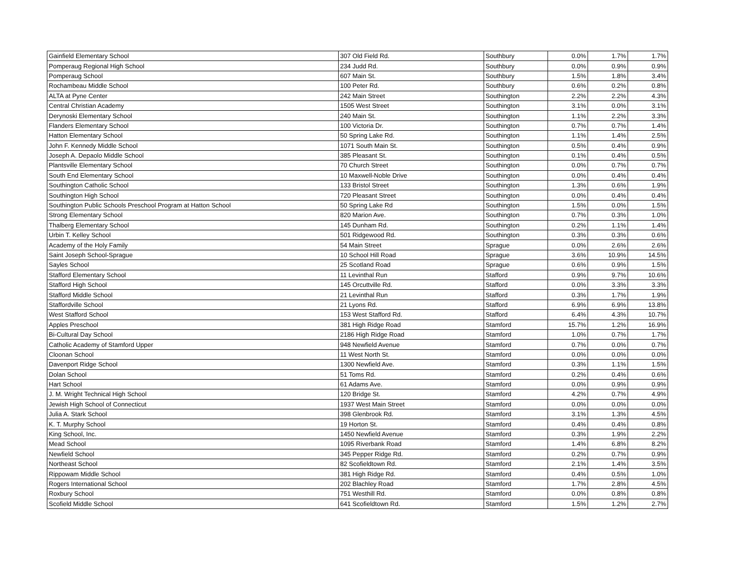| Gainfield Elementary School | 307 Old Field Rd. | Southbury | 0.0% | 1.7% | 1.7% |
| Pomperaug Regional High School | 234 Judd Rd. | Southbury | 0.0% | 0.9% | 0.9% |
| Pomperaug School | 607 Main St. | Southbury | 1.5% | 1.8% | 3.4% |
| Rochambeau Middle School | 100 Peter Rd. | Southbury | 0.6% | 0.2% | 0.8% |
| ALTA at Pyne Center | 242 Main Street | Southington | 2.2% | 2.2% | 4.3% |
| Central Christian Academy | 1505 West Street | Southington | 3.1% | 0.0% | 3.1% |
| Derynoski Elementary School | 240 Main St. | Southington | 1.1% | 2.2% | 3.3% |
| Flanders Elementary School | 100 Victoria Dr. | Southington | 0.7% | 0.7% | 1.4% |
| Hatton Elementary School | 50 Spring Lake Rd. | Southington | 1.1% | 1.4% | 2.5% |
| John F. Kennedy Middle School | 1071 South Main St. | Southington | 0.5% | 0.4% | 0.9% |
| Joseph A. Depaolo Middle School | 385 Pleasant St. | Southington | 0.1% | 0.4% | 0.5% |
| Plantsville Elementary School | 70 Church Street | Southington | 0.0% | 0.7% | 0.7% |
| South End Elementary School | 10 Maxwell-Noble Drive | Southington | 0.0% | 0.4% | 0.4% |
| Southington Catholic School | 133 Bristol Street | Southington | 1.3% | 0.6% | 1.9% |
| Southington High School | 720 Pleasant Street | Southington | 0.0% | 0.4% | 0.4% |
| Southington Public Schools Preschool Program at Hatton School | 50 Spring Lake Rd | Southington | 1.5% | 0.0% | 1.5% |
| Strong Elementary School | 820 Marion Ave. | Southington | 0.7% | 0.3% | 1.0% |
| Thalberg Elementary School | 145 Dunham Rd. | Southington | 0.2% | 1.1% | 1.4% |
| Urbin T. Kelley School | 501 Ridgewood Rd. | Southington | 0.3% | 0.3% | 0.6% |
| Academy of the Holy Family | 54 Main Street | Sprague | 0.0% | 2.6% | 2.6% |
| Saint Joseph School-Sprague | 10 School Hill Road | Sprague | 3.6% | 10.9% | 14.5% |
| Sayles School | 25 Scotland Road | Sprague | 0.6% | 0.9% | 1.5% |
| Stafford Elementary School | 11 Levinthal Run | Stafford | 0.9% | 9.7% | 10.6% |
| Stafford High School | 145 Orcuttville Rd. | Stafford | 0.0% | 3.3% | 3.3% |
| Stafford Middle School | 21 Levinthal Run | Stafford | 0.3% | 1.7% | 1.9% |
| Staffordville School | 21 Lyons Rd. | Stafford | 6.9% | 6.9% | 13.8% |
| West Stafford School | 153 West Stafford Rd. | Stafford | 6.4% | 4.3% | 10.7% |
| Apples Preschool | 381 High Ridge Road | Stamford | 15.7% | 1.2% | 16.9% |
| Bi-Cultural Day School | 2186 High Ridge Road | Stamford | 1.0% | 0.7% | 1.7% |
| Catholic Academy of Stamford Upper | 948 Newfield Avenue | Stamford | 0.7% | 0.0% | 0.7% |
| Cloonan School | 11 West North St. | Stamford | 0.0% | 0.0% | 0.0% |
| Davenport Ridge School | 1300 Newfield Ave. | Stamford | 0.3% | 1.1% | 1.5% |
| Dolan School | 51 Toms Rd. | Stamford | 0.2% | 0.4% | 0.6% |
| Hart School | 61 Adams Ave. | Stamford | 0.0% | 0.9% | 0.9% |
| J. M. Wright Technical High School | 120 Bridge St. | Stamford | 4.2% | 0.7% | 4.9% |
| Jewish High School of Connecticut | 1937 West Main Street | Stamford | 0.0% | 0.0% | 0.0% |
| Julia A. Stark School | 398 Glenbrook Rd. | Stamford | 3.1% | 1.3% | 4.5% |
| K. T. Murphy School | 19 Horton St. | Stamford | 0.4% | 0.4% | 0.8% |
| King School, Inc. | 1450 Newfield Avenue | Stamford | 0.3% | 1.9% | 2.2% |
| Mead School | 1095 Riverbank Road | Stamford | 1.4% | 6.8% | 8.2% |
| Newfield School | 345 Pepper Ridge Rd. | Stamford | 0.2% | 0.7% | 0.9% |
| Northeast School | 82 Scofieldtown Rd. | Stamford | 2.1% | 1.4% | 3.5% |
| Rippowam Middle School | 381 High Ridge Rd. | Stamford | 0.4% | 0.5% | 1.0% |
| Rogers International School | 202 Blachley Road | Stamford | 1.7% | 2.8% | 4.5% |
| Roxbury School | 751 Westhill Rd. | Stamford | 0.0% | 0.8% | 0.8% |
| Scofield Middle School | 641 Scofieldtown Rd. | Stamford | 1.5% | 1.2% | 2.7% |